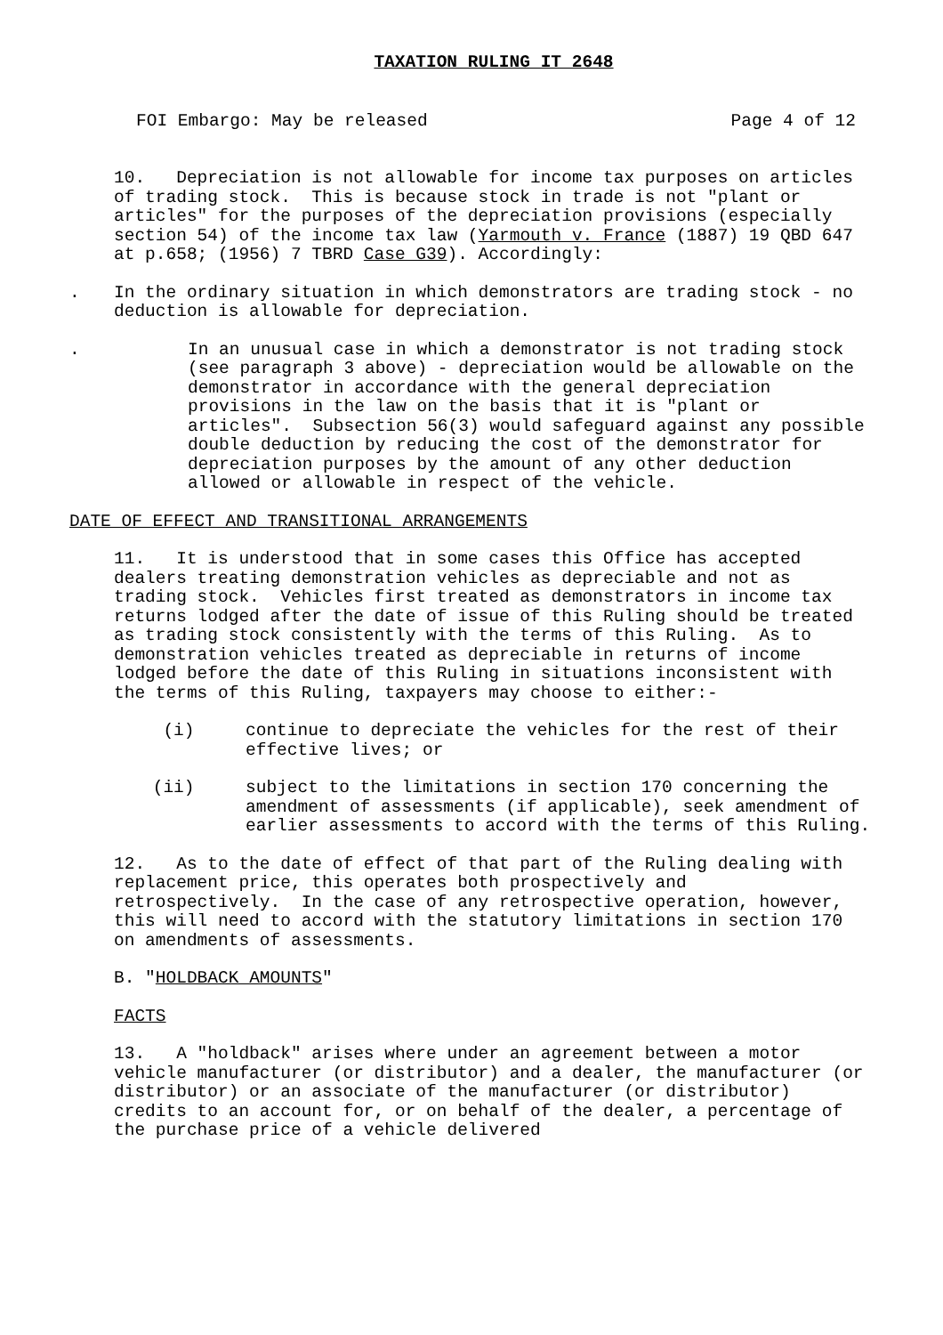TAXATION RULING IT 2648
FOI Embargo: May be released Page 4 of 12
10. Depreciation is not allowable for income tax purposes on articles of trading stock. This is because stock in trade is not "plant or articles" for the purposes of the depreciation provisions (especially section 54) of the income tax law (Yarmouth v. France (1887) 19 QBD 647 at p.658; (1956) 7 TBRD Case G39). Accordingly:
. In the ordinary situation in which demonstrators are trading stock - no deduction is allowable for depreciation.
. In an unusual case in which a demonstrator is not trading stock (see paragraph 3 above) - depreciation would be allowable on the demonstrator in accordance with the general depreciation provisions in the law on the basis that it is "plant or articles". Subsection 56(3) would safeguard against any possible double deduction by reducing the cost of the demonstrator for depreciation purposes by the amount of any other deduction allowed or allowable in respect of the vehicle.
DATE OF EFFECT AND TRANSITIONAL ARRANGEMENTS
11. It is understood that in some cases this Office has accepted dealers treating demonstration vehicles as depreciable and not as trading stock. Vehicles first treated as demonstrators in income tax returns lodged after the date of issue of this Ruling should be treated as trading stock consistently with the terms of this Ruling. As to demonstration vehicles treated as depreciable in returns of income lodged before the date of this Ruling in situations inconsistent with the terms of this Ruling, taxpayers may choose to either:-
(i) continue to depreciate the vehicles for the rest of their effective lives; or
(ii) subject to the limitations in section 170 concerning the amendment of assessments (if applicable), seek amendment of earlier assessments to accord with the terms of this Ruling.
12. As to the date of effect of that part of the Ruling dealing with replacement price, this operates both prospectively and retrospectively. In the case of any retrospective operation, however, this will need to accord with the statutory limitations in section 170 on amendments of assessments.
B. "HOLDBACK AMOUNTS"
FACTS
13. A "holdback" arises where under an agreement between a motor vehicle manufacturer (or distributor) and a dealer, the manufacturer (or distributor) or an associate of the manufacturer (or distributor) credits to an account for, or on behalf of the dealer, a percentage of the purchase price of a vehicle delivered